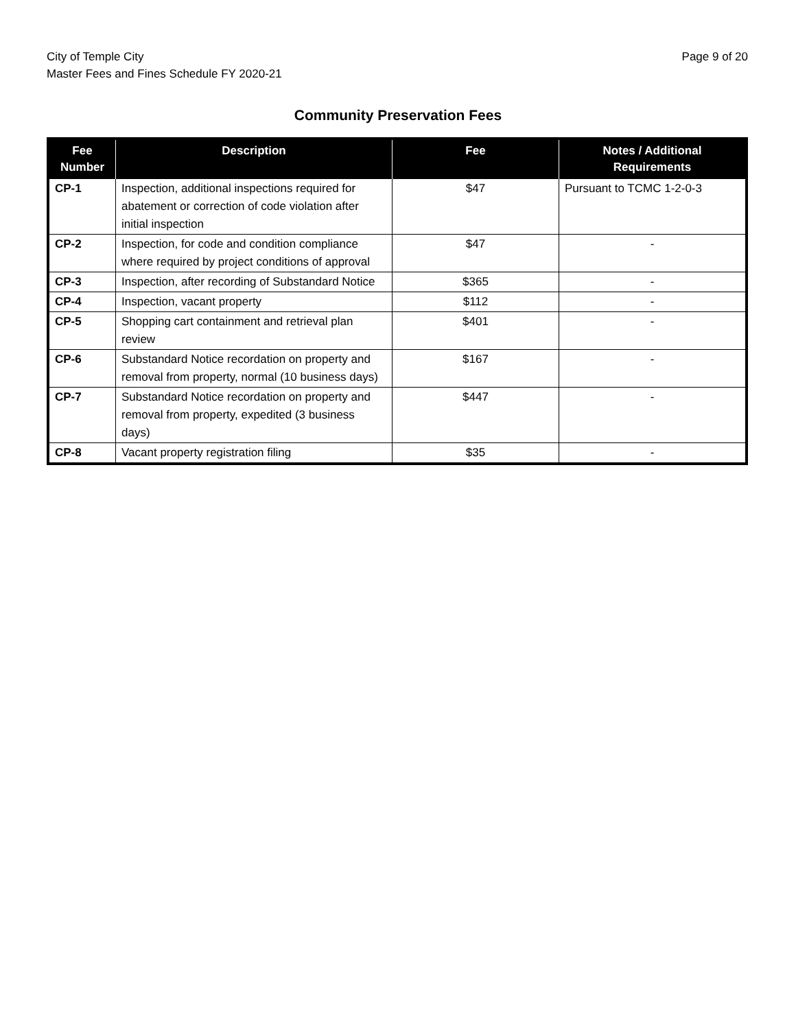City of Temple City
Master Fees and Fines Schedule FY 2020-21
Page 9 of 20
Community Preservation Fees
| Fee Number | Description | Fee | Notes / Additional Requirements |
| --- | --- | --- | --- |
| CP-1 | Inspection, additional inspections required for abatement or correction of code violation after initial inspection | $47 | Pursuant to TCMC 1-2-0-3 |
| CP-2 | Inspection, for code and condition compliance where required by project conditions of approval | $47 | - |
| CP-3 | Inspection, after recording of Substandard Notice | $365 | - |
| CP-4 | Inspection, vacant property | $112 | - |
| CP-5 | Shopping cart containment and retrieval plan review | $401 | - |
| CP-6 | Substandard Notice recordation on property and removal from property, normal (10 business days) | $167 | - |
| CP-7 | Substandard Notice recordation on property and removal from property, expedited (3 business days) | $447 | - |
| CP-8 | Vacant property registration filing | $35 | - |